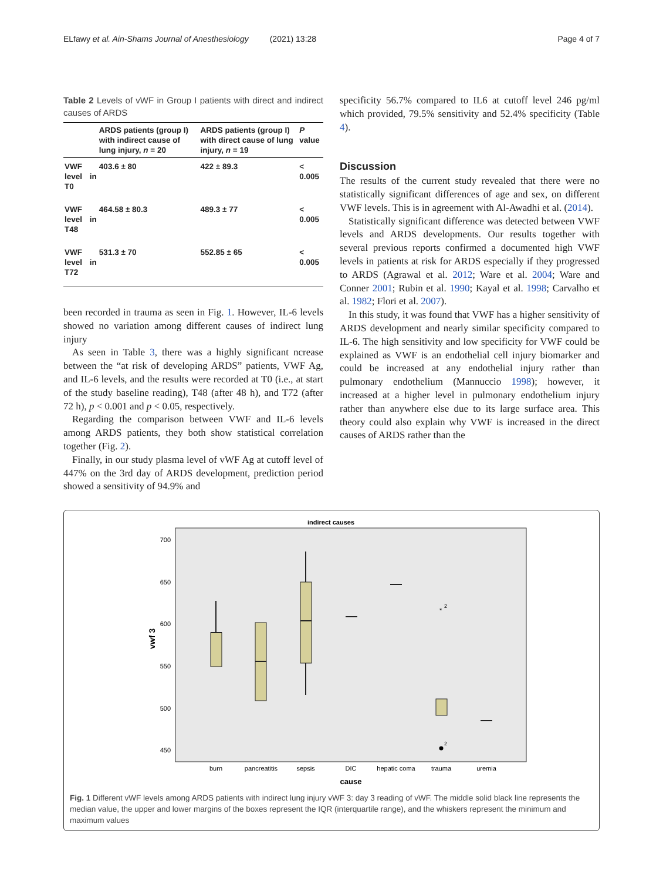ELfawy et al. Ain-Shams Journal of Anesthesiology (2021) 13:28 Page 4 of 7
Table 2 Levels of vWF in Group I patients with direct and indirect causes of ARDS
| | ARDS patients (group I) with indirect cause of lung injury, n = 20 | ARDS patients (group I) with direct cause of lung injury, n = 19 | P value |
| --- | --- | --- | --- |
| VWF level in T0 | 403.6 ± 80 | 422 ± 89.3 | < 0.005 |
| VWF level in T48 | 464.58 ± 80.3 | 489.3 ± 77 | < 0.005 |
| VWF level in T72 | 531.3 ± 70 | 552.85 ± 65 | < 0.005 |
been recorded in trauma as seen in Fig. 1. However, IL-6 levels showed no variation among different causes of indirect lung injury
As seen in Table 3, there was a highly significant ncrease between the “at risk of developing ARDS” patients, VWF Ag, and IL-6 levels, and the results were recorded at T0 (i.e., at start of the study baseline reading), T48 (after 48 h), and T72 (after 72 h), p < 0.001 and p < 0.05, respectively.
Regarding the comparison between VWF and IL-6 levels among ARDS patients, they both show statistical correlation together (Fig. 2).
Finally, in our study plasma level of vWF Ag at cutoff level of 447% on the 3rd day of ARDS development, prediction period showed a sensitivity of 94.9% and
specificity 56.7% compared to IL6 at cutoff level 246 pg/ml which provided, 79.5% sensitivity and 52.4% specificity (Table 4).
Discussion
The results of the current study revealed that there were no statistically significant differences of age and sex, on different VWF levels. This is in agreement with Al-Awadhi et al. (2014).
Statistically significant difference was detected between VWF levels and ARDS developments. Our results together with several previous reports confirmed a documented high VWF levels in patients at risk for ARDS especially if they progressed to ARDS (Agrawal et al. 2012; Ware et al. 2004; Ware and Conner 2001; Rubin et al. 1990; Kayal et al. 1998; Carvalho et al. 1982; Flori et al. 2007).
In this study, it was found that VWF has a higher sensitivity of ARDS development and nearly similar specificity compared to IL-6. The high sensitivity and low specificity for VWF could be explained as VWF is an endothelial cell injury biomarker and could be increased at any endothelial injury rather than pulmonary endothelium (Mannuccio 1998); however, it increased at a higher level in pulmonary endothelium injury rather than anywhere else due to its large surface area. This theory could also explain why VWF is increased in the direct causes of ARDS rather than the
indirect causes
700
650
600
550
500
450
vwf 3
*
2
2
burn
pancreatitis
sepsis
DIC
hepatic coma
trauma
uremia
cause
Fig. 1 Different vWF levels among ARDS patients with indirect lung injury vWF 3: day 3 reading of vWF. The middle solid black line represents the median value, the upper and lower margins of the boxes represent the IQR (interquartile range), and the whiskers represent the minimum and maximum values